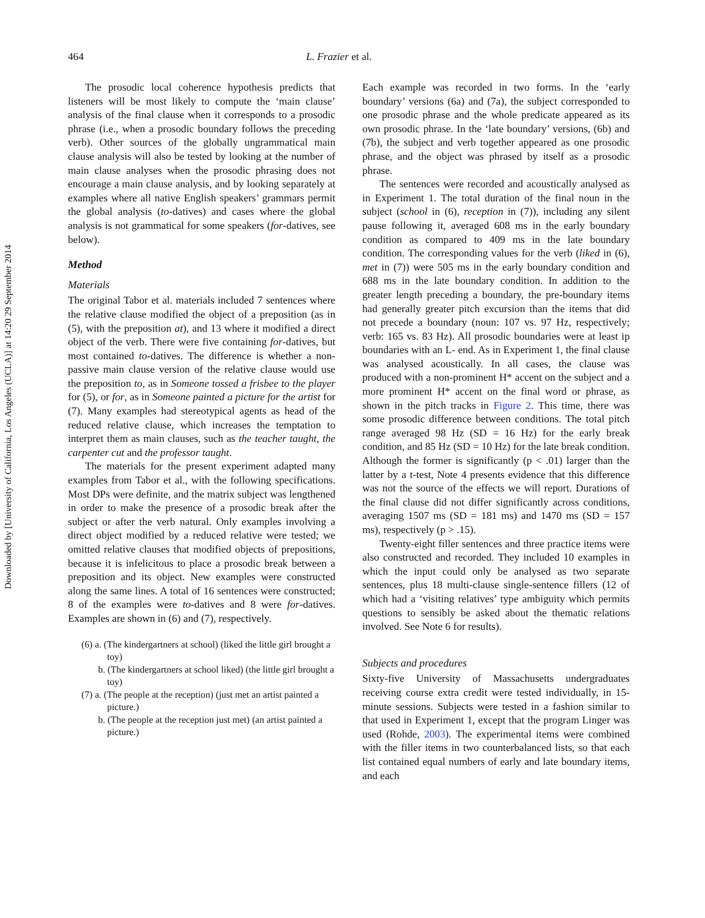Downloaded by [University of California, Los Angeles (UCLA)] at 14:20 29 September 2014
464 L. Frazier et al.
The prosodic local coherence hypothesis predicts that listeners will be most likely to compute the ‘main clause’ analysis of the final clause when it corresponds to a prosodic phrase (i.e., when a prosodic boundary follows the preceding verb). Other sources of the globally ungrammatical main clause analysis will also be tested by looking at the number of main clause analyses when the prosodic phrasing does not encourage a main clause analysis, and by looking separately at examples where all native English speakers’ grammars permit the global analysis (to-datives) and cases where the global analysis is not grammatical for some speakers (for-datives, see below).
Method
Materials
The original Tabor et al. materials included 7 sentences where the relative clause modified the object of a preposition (as in (5), with the preposition at), and 13 where it modified a direct object of the verb. There were five containing for-datives, but most contained to-datives. The difference is whether a non-passive main clause version of the relative clause would use the preposition to, as in Someone tossed a frisbee to the player for (5), or for, as in Someone painted a picture for the artist for (7). Many examples had stereotypical agents as head of the reduced relative clause, which increases the temptation to interpret them as main clauses, such as the teacher taught, the carpenter cut and the professor taught.
The materials for the present experiment adapted many examples from Tabor et al., with the following specifications. Most DPs were definite, and the matrix subject was lengthened in order to make the presence of a prosodic break after the subject or after the verb natural. Only examples involving a direct object modified by a reduced relative were tested; we omitted relative clauses that modified objects of prepositions, because it is infelicitous to place a prosodic break between a preposition and its object. New examples were constructed along the same lines. A total of 16 sentences were constructed; 8 of the examples were to-datives and 8 were for-datives. Examples are shown in (6) and (7), respectively.
(6) a. (The kindergartners at school) (liked the little girl brought a toy)
b. (The kindergartners at school liked) (the little girl brought a toy)
(7) a. (The people at the reception) (just met an artist painted a picture.)
b. (The people at the reception just met) (an artist painted a picture.)
Each example was recorded in two forms. In the ‘early boundary’ versions (6a) and (7a), the subject corresponded to one prosodic phrase and the whole predicate appeared as its own prosodic phrase. In the ‘late boundary’ versions, (6b) and (7b), the subject and verb together appeared as one prosodic phrase, and the object was phrased by itself as a prosodic phrase.
The sentences were recorded and acoustically analysed as in Experiment 1. The total duration of the final noun in the subject (school in (6), reception in (7)), including any silent pause following it, averaged 608 ms in the early boundary condition as compared to 409 ms in the late boundary condition. The corresponding values for the verb (liked in (6), met in (7)) were 505 ms in the early boundary condition and 688 ms in the late boundary condition. In addition to the greater length preceding a boundary, the pre-boundary items had generally greater pitch excursion than the items that did not precede a boundary (noun: 107 vs. 97 Hz, respectively; verb: 165 vs. 83 Hz). All prosodic boundaries were at least ip boundaries with an L- end. As in Experiment 1, the final clause was analysed acoustically. In all cases, the clause was produced with a non-prominent H* accent on the subject and a more prominent H* accent on the final word or phrase, as shown in the pitch tracks in Figure 2. This time, there was some prosodic difference between conditions. The total pitch range averaged 98 Hz (SD = 16 Hz) for the early break condition, and 85 Hz (SD = 10 Hz) for the late break condition. Although the former is significantly (p < .01) larger than the latter by a t-test, Note 4 presents evidence that this difference was not the source of the effects we will report. Durations of the final clause did not differ significantly across conditions, averaging 1507 ms (SD = 181 ms) and 1470 ms (SD = 157 ms), respectively (p > .15).
Twenty-eight filler sentences and three practice items were also constructed and recorded. They included 10 examples in which the input could only be analysed as two separate sentences, plus 18 multi-clause single-sentence fillers (12 of which had a ‘visiting relatives’ type ambiguity which permits questions to sensibly be asked about the thematic relations involved. See Note 6 for results).
Subjects and procedures
Sixty-five University of Massachusetts undergraduates receiving course extra credit were tested individually, in 15-minute sessions. Subjects were tested in a fashion similar to that used in Experiment 1, except that the program Linger was used (Rohde, 2003). The experimental items were combined with the filler items in two counterbalanced lists, so that each list contained equal numbers of early and late boundary items, and each